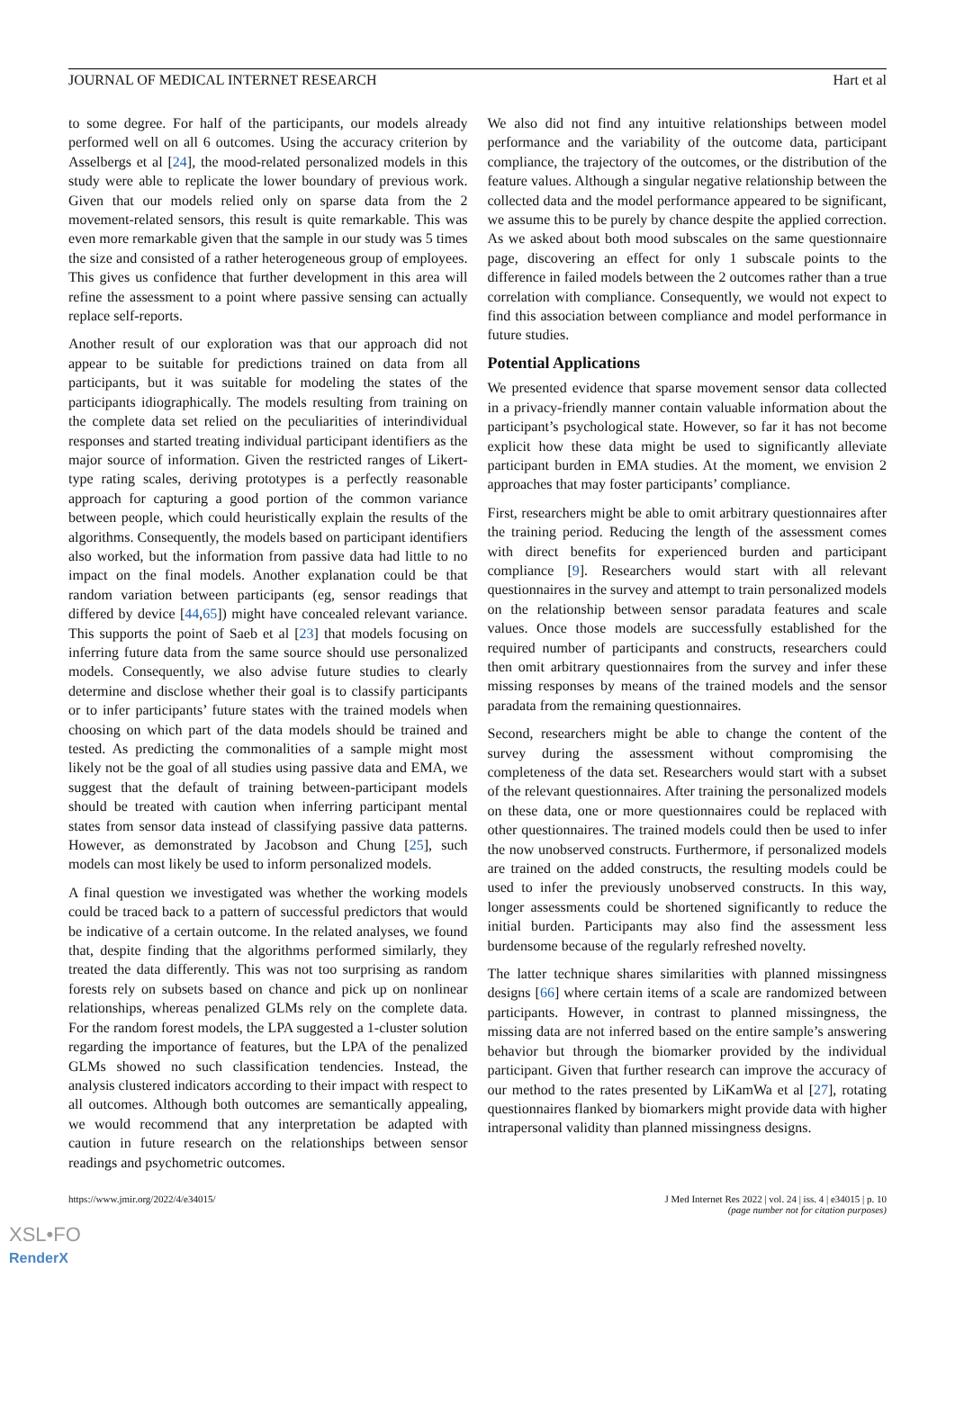JOURNAL OF MEDICAL INTERNET RESEARCH Hart et al
to some degree. For half of the participants, our models already performed well on all 6 outcomes. Using the accuracy criterion by Asselbergs et al [24], the mood-related personalized models in this study were able to replicate the lower boundary of previous work. Given that our models relied only on sparse data from the 2 movement-related sensors, this result is quite remarkable. This was even more remarkable given that the sample in our study was 5 times the size and consisted of a rather heterogeneous group of employees. This gives us confidence that further development in this area will refine the assessment to a point where passive sensing can actually replace self-reports.
Another result of our exploration was that our approach did not appear to be suitable for predictions trained on data from all participants, but it was suitable for modeling the states of the participants idiographically. The models resulting from training on the complete data set relied on the peculiarities of interindividual responses and started treating individual participant identifiers as the major source of information. Given the restricted ranges of Likert-type rating scales, deriving prototypes is a perfectly reasonable approach for capturing a good portion of the common variance between people, which could heuristically explain the results of the algorithms. Consequently, the models based on participant identifiers also worked, but the information from passive data had little to no impact on the final models. Another explanation could be that random variation between participants (eg, sensor readings that differed by device [44,65]) might have concealed relevant variance. This supports the point of Saeb et al [23] that models focusing on inferring future data from the same source should use personalized models. Consequently, we also advise future studies to clearly determine and disclose whether their goal is to classify participants or to infer participants’ future states with the trained models when choosing on which part of the data models should be trained and tested. As predicting the commonalities of a sample might most likely not be the goal of all studies using passive data and EMA, we suggest that the default of training between-participant models should be treated with caution when inferring participant mental states from sensor data instead of classifying passive data patterns. However, as demonstrated by Jacobson and Chung [25], such models can most likely be used to inform personalized models.
A final question we investigated was whether the working models could be traced back to a pattern of successful predictors that would be indicative of a certain outcome. In the related analyses, we found that, despite finding that the algorithms performed similarly, they treated the data differently. This was not too surprising as random forests rely on subsets based on chance and pick up on nonlinear relationships, whereas penalized GLMs rely on the complete data. For the random forest models, the LPA suggested a 1-cluster solution regarding the importance of features, but the LPA of the penalized GLMs showed no such classification tendencies. Instead, the analysis clustered indicators according to their impact with respect to all outcomes. Although both outcomes are semantically appealing, we would recommend that any interpretation be adapted with caution in future research on the relationships between sensor readings and psychometric outcomes.
We also did not find any intuitive relationships between model performance and the variability of the outcome data, participant compliance, the trajectory of the outcomes, or the distribution of the feature values. Although a singular negative relationship between the collected data and the model performance appeared to be significant, we assume this to be purely by chance despite the applied correction. As we asked about both mood subscales on the same questionnaire page, discovering an effect for only 1 subscale points to the difference in failed models between the 2 outcomes rather than a true correlation with compliance. Consequently, we would not expect to find this association between compliance and model performance in future studies.
Potential Applications
We presented evidence that sparse movement sensor data collected in a privacy-friendly manner contain valuable information about the participant’s psychological state. However, so far it has not become explicit how these data might be used to significantly alleviate participant burden in EMA studies. At the moment, we envision 2 approaches that may foster participants’ compliance.
First, researchers might be able to omit arbitrary questionnaires after the training period. Reducing the length of the assessment comes with direct benefits for experienced burden and participant compliance [9]. Researchers would start with all relevant questionnaires in the survey and attempt to train personalized models on the relationship between sensor paradata features and scale values. Once those models are successfully established for the required number of participants and constructs, researchers could then omit arbitrary questionnaires from the survey and infer these missing responses by means of the trained models and the sensor paradata from the remaining questionnaires.
Second, researchers might be able to change the content of the survey during the assessment without compromising the completeness of the data set. Researchers would start with a subset of the relevant questionnaires. After training the personalized models on these data, one or more questionnaires could be replaced with other questionnaires. The trained models could then be used to infer the now unobserved constructs. Furthermore, if personalized models are trained on the added constructs, the resulting models could be used to infer the previously unobserved constructs. In this way, longer assessments could be shortened significantly to reduce the initial burden. Participants may also find the assessment less burdensome because of the regularly refreshed novelty.
The latter technique shares similarities with planned missingness designs [66] where certain items of a scale are randomized between participants. However, in contrast to planned missingness, the missing data are not inferred based on the entire sample’s answering behavior but through the biomarker provided by the individual participant. Given that further research can improve the accuracy of our method to the rates presented by LiKamWa et al [27], rotating questionnaires flanked by biomarkers might provide data with higher intrapersonal validity than planned missingness designs.
https://www.jmir.org/2022/4/e34015/ J Med Internet Res 2022 | vol. 24 | iss. 4 | e34015 | p. 10
(page number not for citation purposes)
XSL•FO
RenderX